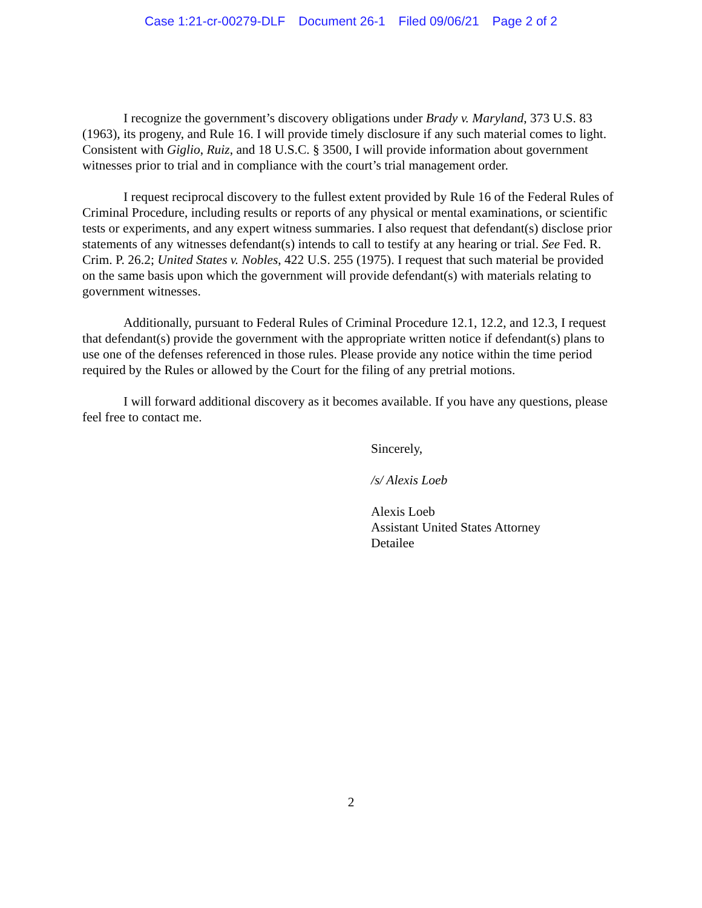Case 1:21-cr-00279-DLF Document 26-1 Filed 09/06/21 Page 2 of 2
I recognize the government’s discovery obligations under Brady v. Maryland, 373 U.S. 83 (1963), its progeny, and Rule 16. I will provide timely disclosure if any such material comes to light. Consistent with Giglio, Ruiz, and 18 U.S.C. § 3500, I will provide information about government witnesses prior to trial and in compliance with the court’s trial management order.
I request reciprocal discovery to the fullest extent provided by Rule 16 of the Federal Rules of Criminal Procedure, including results or reports of any physical or mental examinations, or scientific tests or experiments, and any expert witness summaries. I also request that defendant(s) disclose prior statements of any witnesses defendant(s) intends to call to testify at any hearing or trial. See Fed. R. Crim. P. 26.2; United States v. Nobles, 422 U.S. 255 (1975). I request that such material be provided on the same basis upon which the government will provide defendant(s) with materials relating to government witnesses.
Additionally, pursuant to Federal Rules of Criminal Procedure 12.1, 12.2, and 12.3, I request that defendant(s) provide the government with the appropriate written notice if defendant(s) plans to use one of the defenses referenced in those rules. Please provide any notice within the time period required by the Rules or allowed by the Court for the filing of any pretrial motions.
I will forward additional discovery as it becomes available. If you have any questions, please feel free to contact me.
Sincerely,
/s/ Alexis Loeb
Alexis Loeb
Assistant United States Attorney
Detailee
2